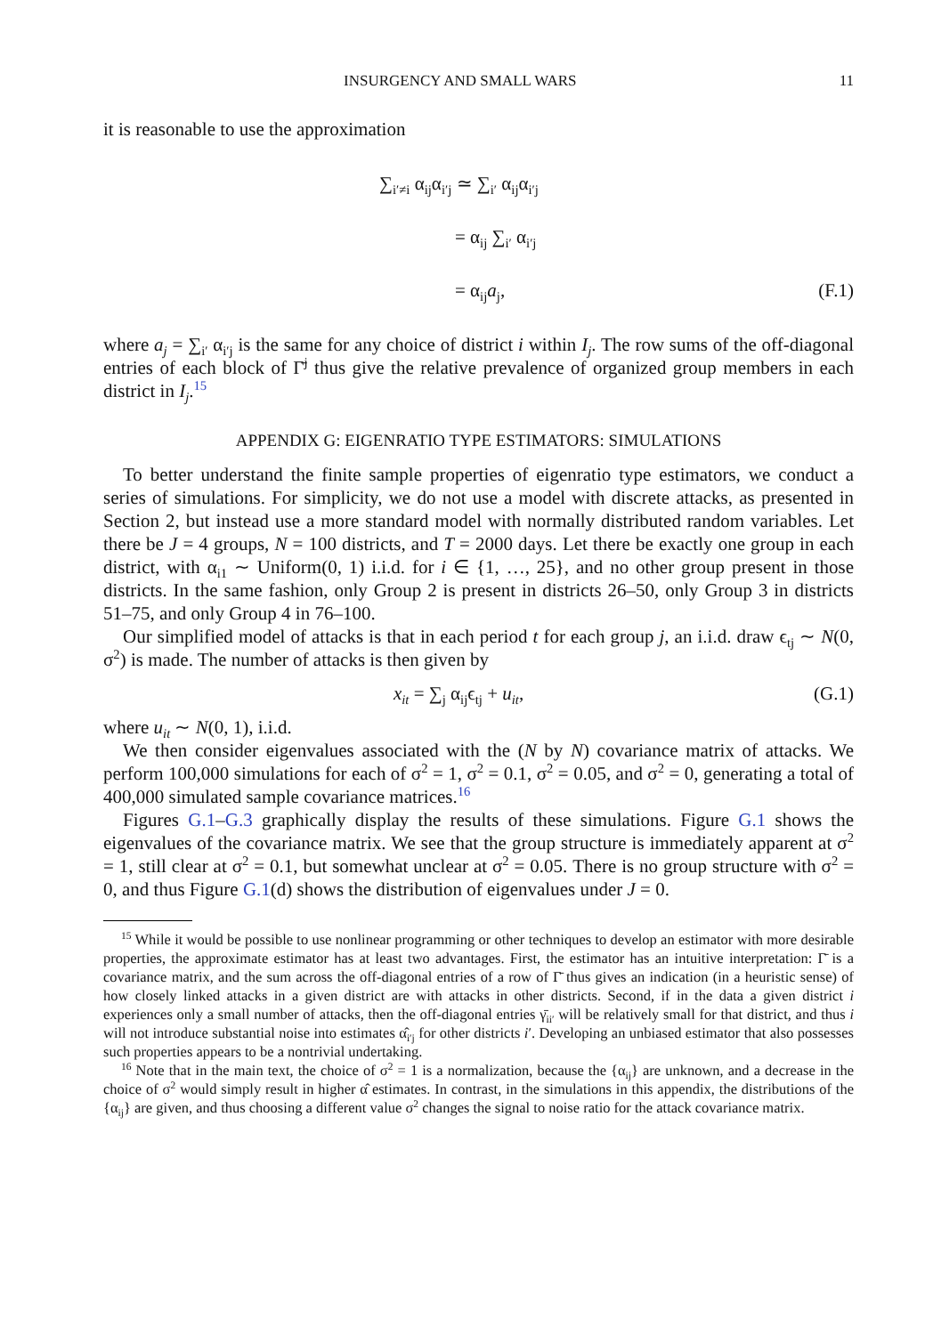INSURGENCY AND SMALL WARS 11
it is reasonable to use the approximation
∑<sub>i′≠i</sub> α<sub>ij</sub>α<sub>i′j</sub> ≃ ∑<sub>i′</sub> α<sub>ij</sub>α<sub>i′j</sub>
= α<sub>ij</sub> ∑<sub>i′</sub> α<sub>i′j</sub>
= α<sub>ij</sub>a<sub>j</sub>, (F.1)
where a<sub>j</sub> = ∑<sub>i′</sub> α<sub>i′j</sub> is the same for any choice of district i within I<sub>j</sub>. The row sums of the off-diagonal entries of each block of Γ̄<sup>j</sup> thus give the relative prevalence of organized group members in each district in I<sub>j</sub>.<sup>15</sup>
APPENDIX G: EIGENRATIO TYPE ESTIMATORS: SIMULATIONS
To better understand the finite sample properties of eigenratio type estimators, we conduct a series of simulations. For simplicity, we do not use a model with discrete attacks, as presented in Section 2, but instead use a more standard model with normally distributed random variables. Let there be J = 4 groups, N = 100 districts, and T = 2000 days. Let there be exactly one group in each district, with α<sub>i1</sub> ∼ Uniform(0, 1) i.i.d. for i ∈ {1, …, 25}, and no other group present in those districts. In the same fashion, only Group 2 is present in districts 26–50, only Group 3 in districts 51–75, and only Group 4 in 76–100.
Our simplified model of attacks is that in each period t for each group j, an i.i.d. draw ϵ<sub>tj</sub> ∼ N(0, σ<sup>2</sup>) is made. The number of attacks is then given by
x<sub>it</sub> = ∑<sub>j</sub> α<sub>ij</sub>ϵ<sub>tj</sub> + u<sub>it</sub>, (G.1)
where u<sub>it</sub> ∼ N(0, 1), i.i.d.
We then consider eigenvalues associated with the (N by N) covariance matrix of attacks. We perform 100,000 simulations for each of σ<sup>2</sup> = 1, σ<sup>2</sup> = 0.1, σ<sup>2</sup> = 0.05, and σ<sup>2</sup> = 0, generating a total of 400,000 simulated sample covariance matrices.<sup>16</sup>
Figures G.1–G.3 graphically display the results of these simulations. Figure G.1 shows the eigenvalues of the covariance matrix. We see that the group structure is immediately apparent at σ<sup>2</sup> = 1, still clear at σ<sup>2</sup> = 0.1, but somewhat unclear at σ<sup>2</sup> = 0.05. There is no group structure with σ<sup>2</sup> = 0, and thus Figure G.1(d) shows the distribution of eigenvalues under J = 0.
<sup>15</sup> While it would be possible to use nonlinear programming or other techniques to develop an estimator with more desirable properties, the approximate estimator has at least two advantages. First, the estimator has an intuitive interpretation: Γ̄ is a covariance matrix, and the sum across the off-diagonal entries of a row of Γ̄ thus gives an indication (in a heuristic sense) of how closely linked attacks in a given district are with attacks in other districts. Second, if in the data a given district i experiences only a small number of attacks, then the off-diagonal entries γ̄<sub>ii′</sub> will be relatively small for that district, and thus i will not introduce substantial noise into estimates α̂<sub>i′j</sub> for other districts i′. Developing an unbiased estimator that also possesses such properties appears to be a nontrivial undertaking.
<sup>16</sup> Note that in the main text, the choice of σ<sup>2</sup> = 1 is a normalization, because the {α<sub>ij</sub>} are unknown, and a decrease in the choice of σ<sup>2</sup> would simply result in higher α̂ estimates. In contrast, in the simulations in this appendix, the distributions of the {α<sub>ij</sub>} are given, and thus choosing a different value σ<sup>2</sup> changes the signal to noise ratio for the attack covariance matrix.